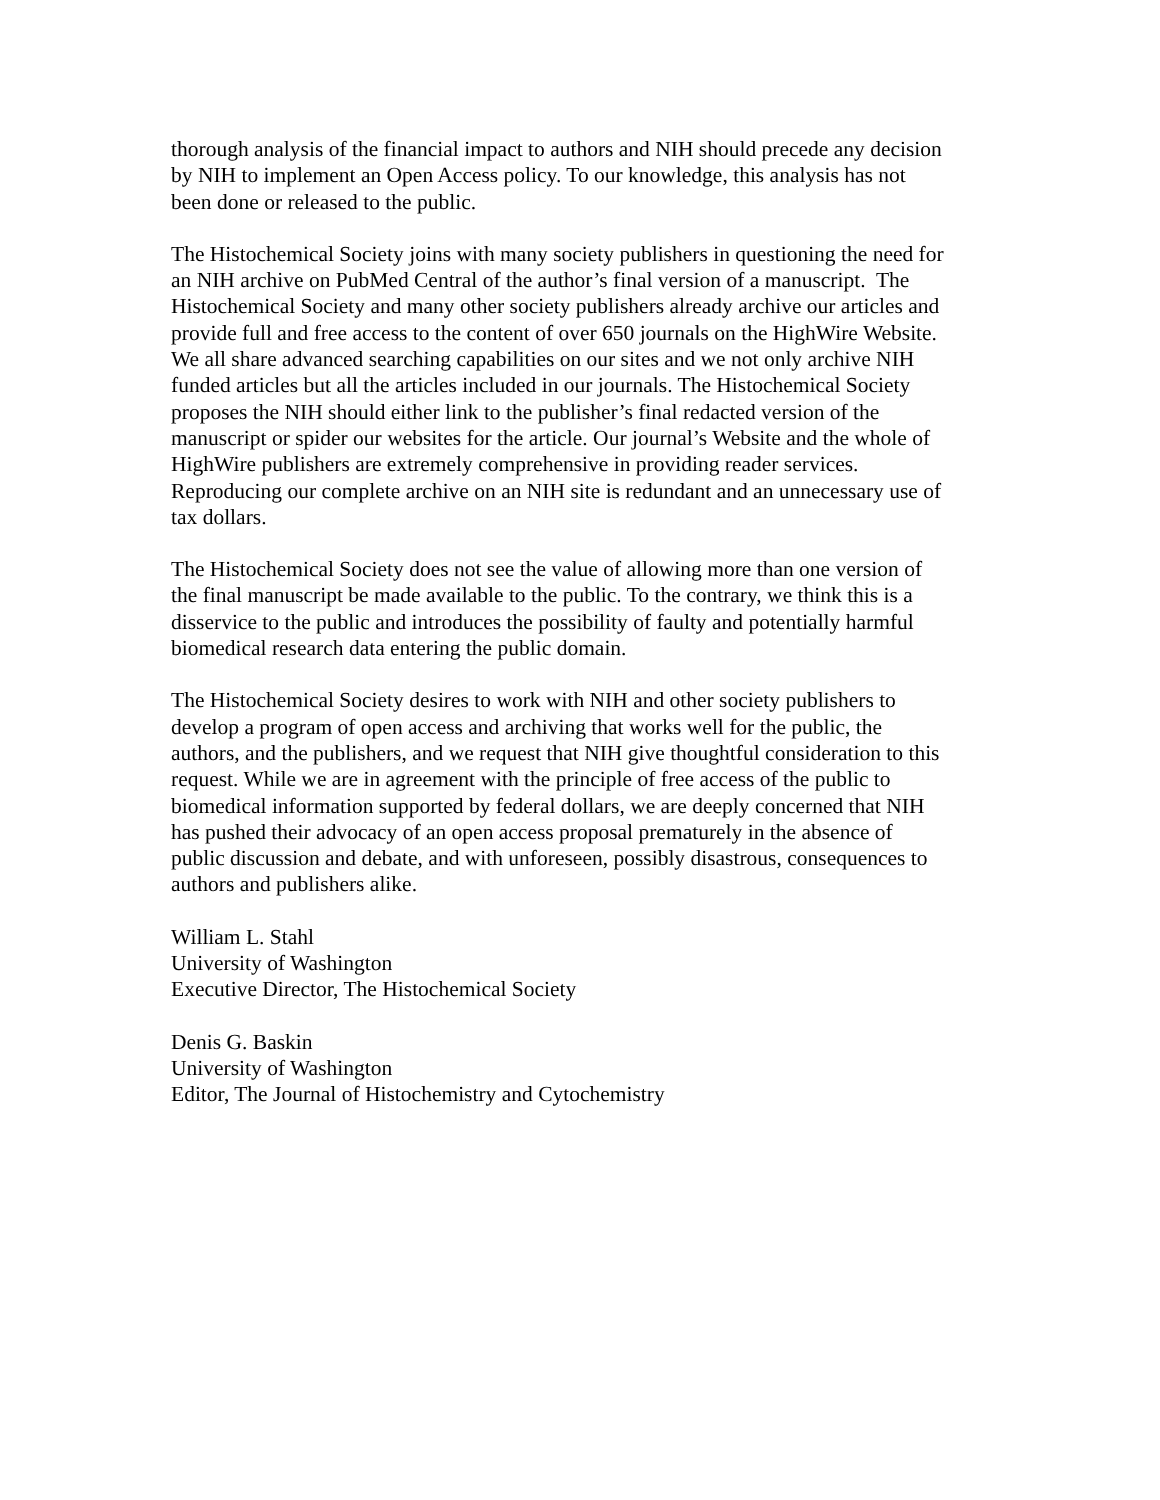thorough analysis of the financial impact to authors and NIH should precede any decision
by NIH to implement an Open Access policy. To our knowledge, this analysis has not
been done or released to the public.
The Histochemical Society joins with many society publishers in questioning the need for
an NIH archive on PubMed Central of the author’s final version of a manuscript. The
Histochemical Society and many other society publishers already archive our articles and
provide full and free access to the content of over 650 journals on the HighWire Website.
We all share advanced searching capabilities on our sites and we not only archive NIH
funded articles but all the articles included in our journals. The Histochemical Society
proposes the NIH should either link to the publisher’s final redacted version of the
manuscript or spider our websites for the article. Our journal’s Website and the whole of
HighWire publishers are extremely comprehensive in providing reader services.
Reproducing our complete archive on an NIH site is redundant and an unnecessary use of
tax dollars.
The Histochemical Society does not see the value of allowing more than one version of
the final manuscript be made available to the public. To the contrary, we think this is a
disservice to the public and introduces the possibility of faulty and potentially harmful
biomedical research data entering the public domain.
The Histochemical Society desires to work with NIH and other society publishers to
develop a program of open access and archiving that works well for the public, the
authors, and the publishers, and we request that NIH give thoughtful consideration to this
request. While we are in agreement with the principle of free access of the public to
biomedical information supported by federal dollars, we are deeply concerned that NIH
has pushed their advocacy of an open access proposal prematurely in the absence of
public discussion and debate, and with unforeseen, possibly disastrous, consequences to
authors and publishers alike.
William L. Stahl
University of Washington
Executive Director, The Histochemical Society
Denis G. Baskin
University of Washington
Editor, The Journal of Histochemistry and Cytochemistry